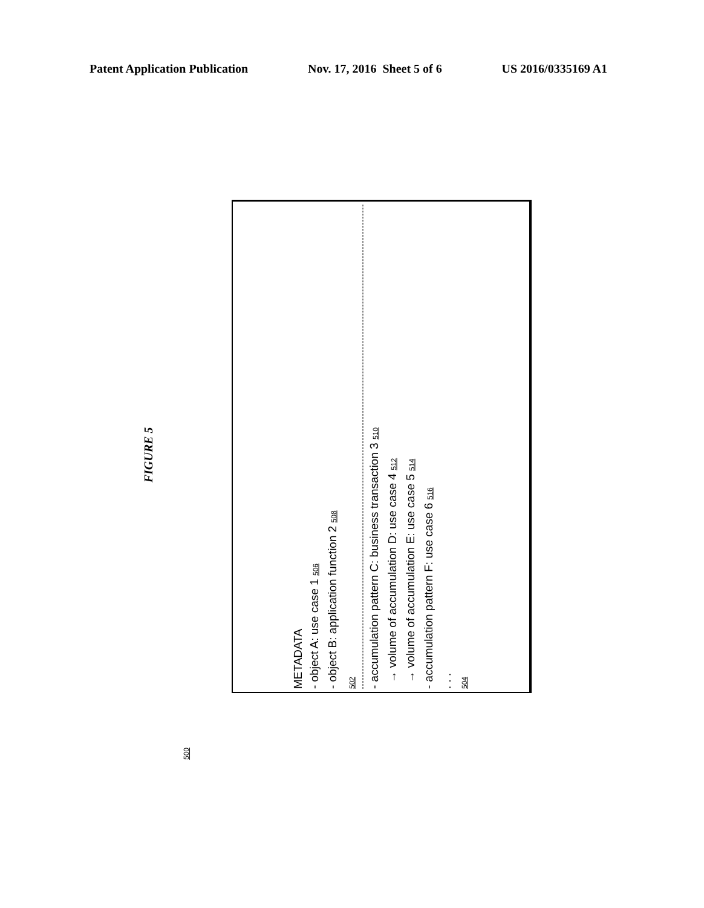Patent Application Publication Nov. 17, 2016 Sheet 5 of 6 US 2016/0335169 A1
FIGURE 5
METADATA
- object A: use case 1 506
- object B: application function 2 508
502
- accumulation pattern C: business transaction 3 510
→ volume of accumulation D: use case 4 512
→ volume of accumulation E: use case 5 514
- accumulation pattern F: use case 6 516
. . .
504
500